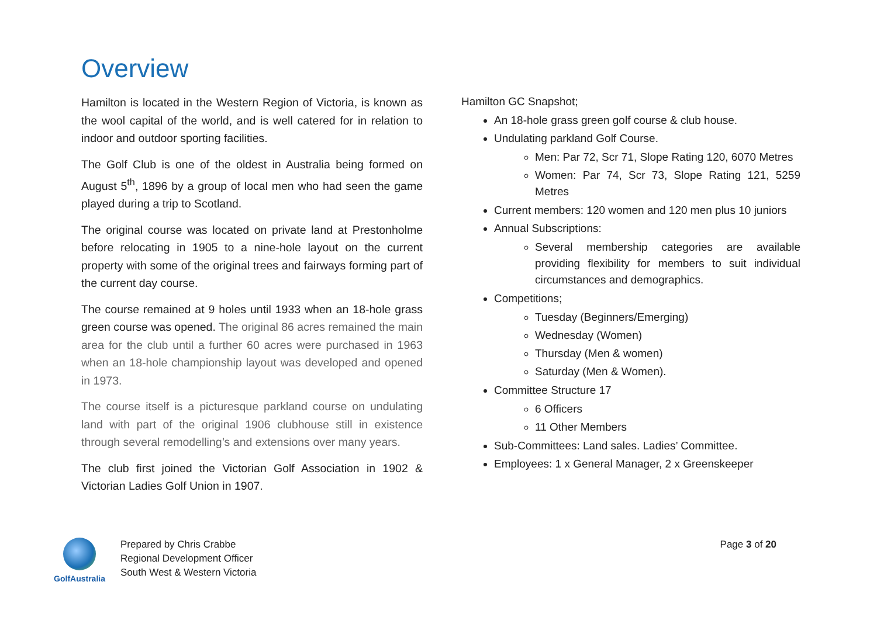Overview
Hamilton is located in the Western Region of Victoria, is known as the wool capital of the world, and is well catered for in relation to indoor and outdoor sporting facilities.
The Golf Club is one of the oldest in Australia being formed on August 5<sup>th</sup>, 1896 by a group of local men who had seen the game played during a trip to Scotland.
The original course was located on private land at Prestonholme before relocating in 1905 to a nine-hole layout on the current property with some of the original trees and fairways forming part of the current day course.
The course remained at 9 holes until 1933 when an 18-hole grass green course was opened. The original 86 acres remained the main area for the club until a further 60 acres were purchased in 1963 when an 18-hole championship layout was developed and opened in 1973.
The course itself is a picturesque parkland course on undulating land with part of the original 1906 clubhouse still in existence through several remodelling’s and extensions over many years.
The club first joined the Victorian Golf Association in 1902 & Victorian Ladies Golf Union in 1907.
Hamilton GC Snapshot;
An 18-hole grass green golf course & club house.
Undulating parkland Golf Course.
Men: Par 72, Scr 71, Slope Rating 120, 6070 Metres
Women: Par 74, Scr 73, Slope Rating 121, 5259 Metres
Current members: 120 women and 120 men plus 10 juniors
Annual Subscriptions:
Several membership categories are available providing flexibility for members to suit individual circumstances and demographics.
Competitions;
Tuesday (Beginners/Emerging)
Wednesday (Women)
Thursday (Men & women)
Saturday (Men & Women).
Committee Structure 17
6 Officers
11 Other Members
Sub-Committees: Land sales. Ladies’ Committee.
Employees: 1 x General Manager, 2 x Greenskeeper
GolfAustralia
Prepared by Chris Crabbe
Regional Development Officer
South West & Western Victoria
Page 3 of 20